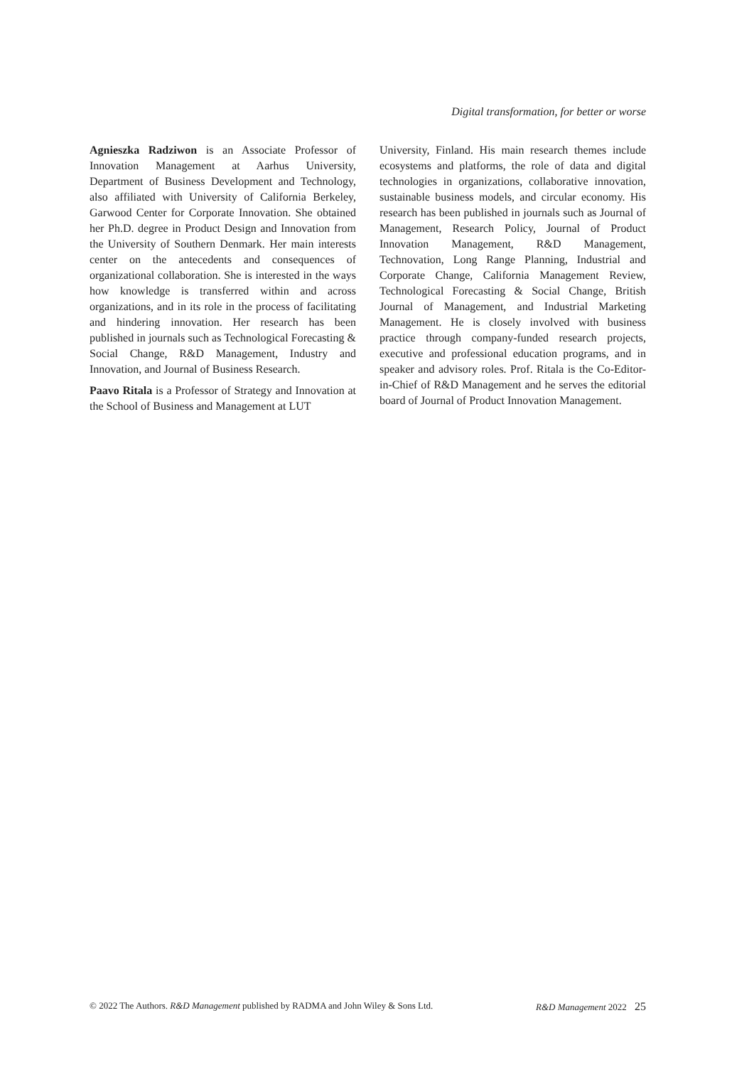Digital transformation, for better or worse
Agnieszka Radziwon is an Associate Professor of Innovation Management at Aarhus University, Department of Business Development and Technology, also affiliated with University of California Berkeley, Garwood Center for Corporate Innovation. She obtained her Ph.D. degree in Product Design and Innovation from the University of Southern Denmark. Her main interests center on the antecedents and consequences of organizational collaboration. She is interested in the ways how knowledge is transferred within and across organizations, and in its role in the process of facilitating and hindering innovation. Her research has been published in journals such as Technological Forecasting & Social Change, R&D Management, Industry and Innovation, and Journal of Business Research.
Paavo Ritala is a Professor of Strategy and Innovation at the School of Business and Management at LUT
University, Finland. His main research themes include ecosystems and platforms, the role of data and digital technologies in organizations, collaborative innovation, sustainable business models, and circular economy. His research has been published in journals such as Journal of Management, Research Policy, Journal of Product Innovation Management, R&D Management, Technovation, Long Range Planning, Industrial and Corporate Change, California Management Review, Technological Forecasting & Social Change, British Journal of Management, and Industrial Marketing Management. He is closely involved with business practice through company-funded research projects, executive and professional education programs, and in speaker and advisory roles. Prof. Ritala is the Co-Editor-in-Chief of R&D Management and he serves the editorial board of Journal of Product Innovation Management.
© 2022 The Authors. R&D Management published by RADMA and John Wiley & Sons Ltd. R&D Management 2022 25